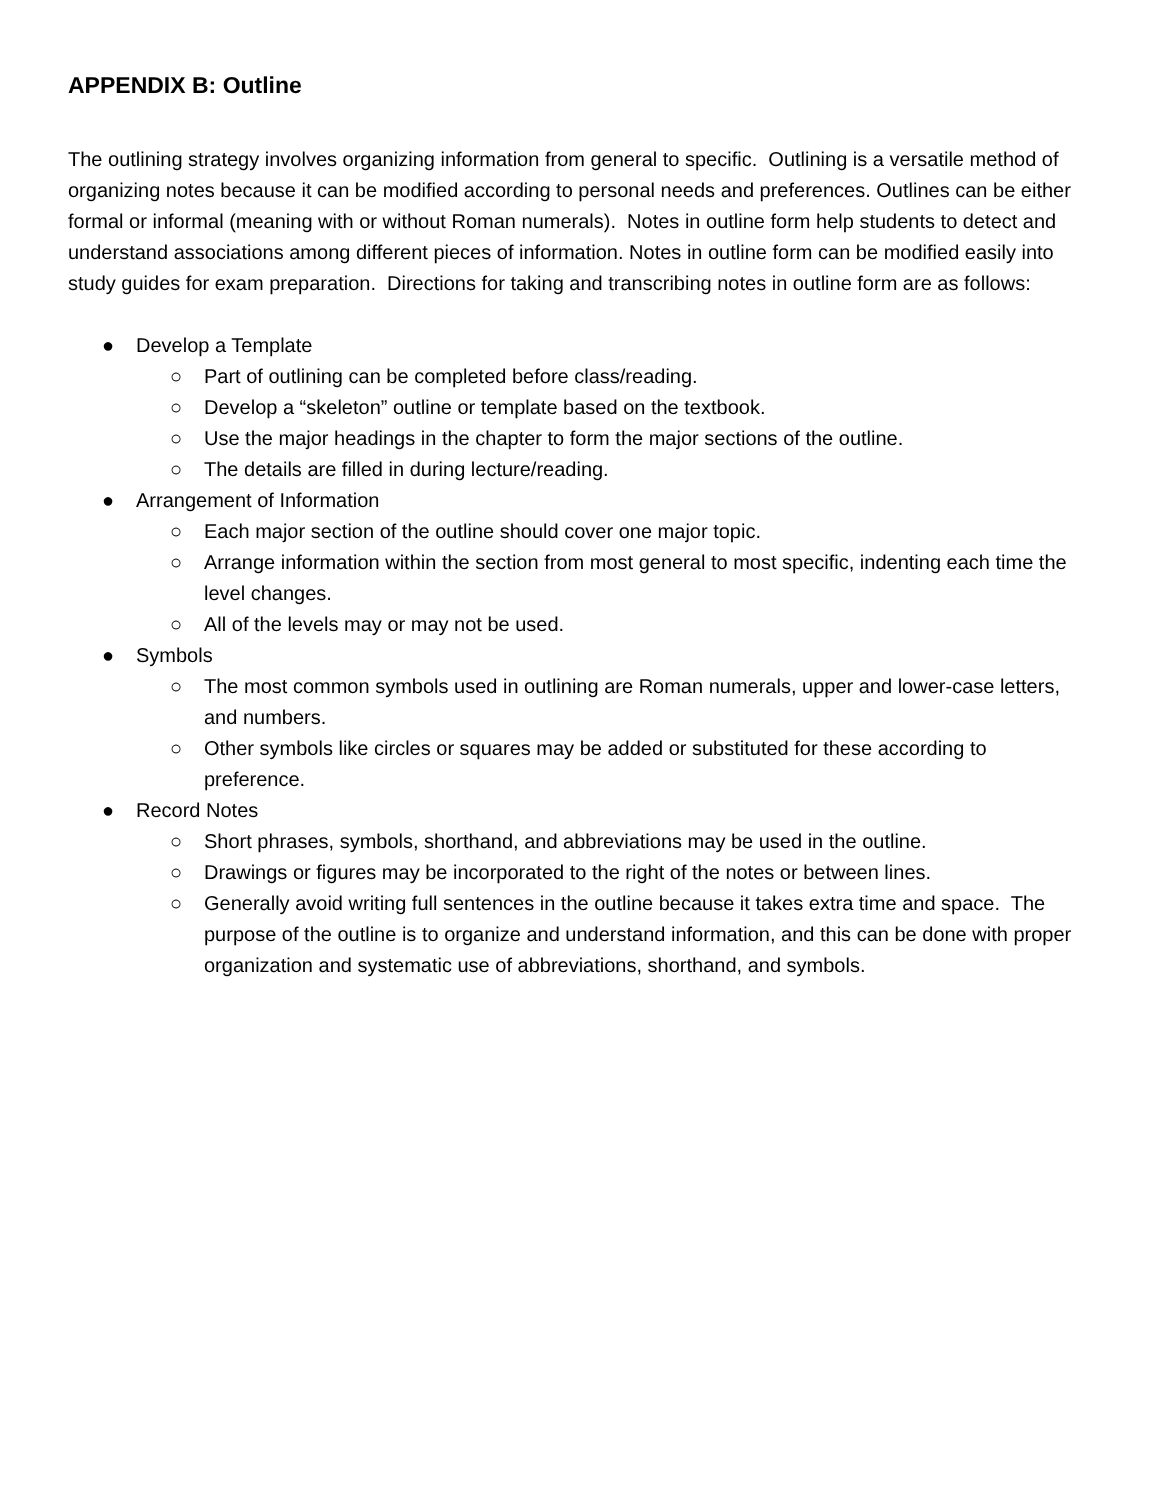APPENDIX B: Outline
The outlining strategy involves organizing information from general to specific. Outlining is a versatile method of organizing notes because it can be modified according to personal needs and preferences. Outlines can be either formal or informal (meaning with or without Roman numerals). Notes in outline form help students to detect and understand associations among different pieces of information. Notes in outline form can be modified easily into study guides for exam preparation. Directions for taking and transcribing notes in outline form are as follows:
● Develop a Template
○ Part of outlining can be completed before class/reading.
○ Develop a “skeleton” outline or template based on the textbook.
○ Use the major headings in the chapter to form the major sections of the outline.
○ The details are filled in during lecture/reading.
● Arrangement of Information
○ Each major section of the outline should cover one major topic.
○ Arrange information within the section from most general to most specific, indenting each time the level changes.
○ All of the levels may or may not be used.
● Symbols
○ The most common symbols used in outlining are Roman numerals, upper and lower-case letters, and numbers.
○ Other symbols like circles or squares may be added or substituted for these according to preference.
● Record Notes
○ Short phrases, symbols, shorthand, and abbreviations may be used in the outline.
○ Drawings or figures may be incorporated to the right of the notes or between lines.
○ Generally avoid writing full sentences in the outline because it takes extra time and space. The purpose of the outline is to organize and understand information, and this can be done with proper organization and systematic use of abbreviations, shorthand, and symbols.